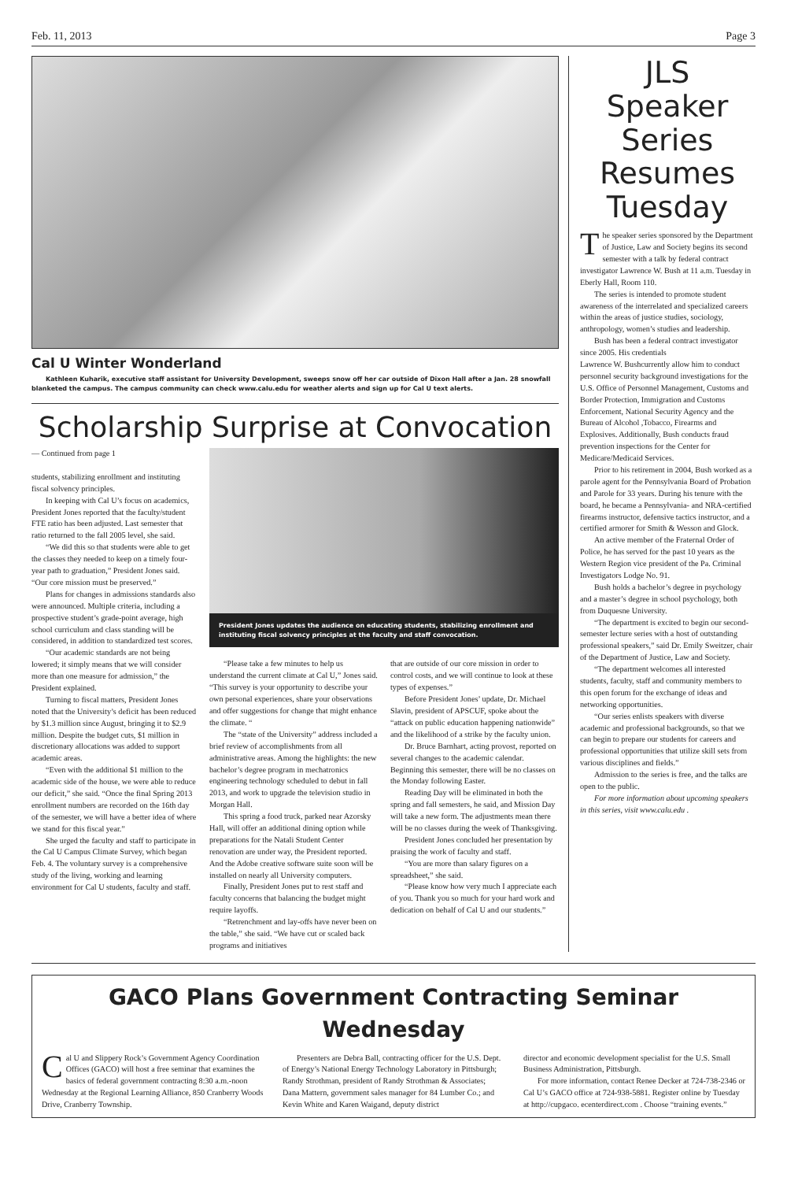Feb. 11, 2013 Page 3
Cal U Winter Wonderland
Kathleen Kuharik, executive staff assistant for University Development, sweeps snow off her car outside of Dixon Hall after a Jan. 28 snowfall blanketed the campus. The campus community can check www.calu.edu for weather alerts and sign up for Cal U text alerts.
Scholarship Surprise at Convocation
— Continued from page 1
students, stabilizing enrollment and instituting fiscal solvency principles.
In keeping with Cal U’s focus on academics, President Jones reported that the faculty/student FTE ratio has been adjusted. Last semester that ratio returned to the fall 2005 level, she said.
“We did this so that students were able to get the classes they needed to keep on a timely four-year path to graduation,” President Jones said. “Our core mission must be preserved.”
Plans for changes in admissions standards also were announced. Multiple criteria, including a prospective student’s grade-point average, high school curriculum and class standing will be considered, in addition to standardized test scores.
“Our academic standards are not being lowered; it simply means that we will consider more than one measure for admission,” the President explained.
Turning to fiscal matters, President Jones noted that the University’s deficit has been reduced by $1.3 million since August, bringing it to $2.9 million. Despite the budget cuts, $1 million in discretionary allocations was added to support academic areas.
“Even with the additional $1 million to the academic side of the house, we were able to reduce our deficit,” she said. “Once the final Spring 2013 enrollment numbers are recorded on the 16th day of the semester, we will have a better idea of where we stand for this fiscal year.”
She urged the faculty and staff to participate in the Cal U Campus Climate Survey, which began Feb. 4. The voluntary survey is a comprehensive study of the living, working and learning environment for Cal U students, faculty and staff.
President Jones updates the audience on educating students, stabilizing enrollment and instituting fiscal solvency principles at the faculty and staff convocation.
“Please take a few minutes to help us understand the current climate at Cal U,” Jones said. “This survey is your opportunity to describe your own personal experiences, share your observations and offer suggestions for change that might enhance the climate. “
The “state of the University” address included a brief review of accomplishments from all administrative areas. Among the highlights: the new bachelor’s degree program in mechatronics engineering technology scheduled to debut in fall 2013, and work to upgrade the television studio in Morgan Hall.
This spring a food truck, parked near Azorsky Hall, will offer an additional dining option while preparations for the Natali Student Center renovation are under way, the President reported. And the Adobe creative software suite soon will be installed on nearly all University computers.
Finally, President Jones put to rest staff and faculty concerns that balancing the budget might require layoffs.
“Retrenchment and lay-offs have never been on the table,” she said. “We have cut or scaled back programs and initiatives
that are outside of our core mission in order to control costs, and we will continue to look at these types of expenses.”
Before President Jones’ update, Dr. Michael Slavin, president of APSCUF, spoke about the “attack on public education happening nationwide” and the likelihood of a strike by the faculty union.
Dr. Bruce Barnhart, acting provost, reported on several changes to the academic calendar. Beginning this semester, there will be no classes on the Monday following Easter.
Reading Day will be eliminated in both the spring and fall semesters, he said, and Mission Day will take a new form. The adjustments mean there will be no classes during the week of Thanksgiving.
President Jones concluded her presentation by praising the work of faculty and staff.
“You are more than salary figures on a spreadsheet,” she said.
“Please know how very much I appreciate each of you. Thank you so much for your hard work and dedication on behalf of Cal U and our students.”
JLS Speaker Series Resumes Tuesday
The speaker series sponsored by the Department of Justice, Law and Society begins its second semester with a talk by federal contract investigator Lawrence W. Bush at 11 a.m. Tuesday in Eberly Hall, Room 110.
The series is intended to promote student awareness of the interrelated and specialized careers within the areas of justice studies, sociology, anthropology, women’s studies and leadership.
Bush has been a federal contract investigator since 2005. His credentials
Lawrence W. Bush currently allow him to conduct personnel security background investigations for the U.S. Office of Personnel Management, Customs and Border Protection, Immigration and Customs Enforcement, National Security Agency and the Bureau of Alcohol ,Tobacco, Firearms and Explosives. Additionally, Bush conducts fraud prevention inspections for the Center for Medicare/Medicaid Services.
Prior to his retirement in 2004, Bush worked as a parole agent for the Pennsylvania Board of Probation and Parole for 33 years. During his tenure with the board, he became a Pennsylvania- and NRA-certified firearms instructor, defensive tactics instructor, and a certified armorer for Smith & Wesson and Glock.
An active member of the Fraternal Order of Police, he has served for the past 10 years as the Western Region vice president of the Pa. Criminal Investigators Lodge No. 91.
Bush holds a bachelor’s degree in psychology and a master’s degree in school psychology, both from Duquesne University.
“The department is excited to begin our second-semester lecture series with a host of outstanding professional speakers,” said Dr. Emily Sweitzer, chair of the Department of Justice, Law and Society.
“The department welcomes all interested students, faculty, staff and community members to this open forum for the exchange of ideas and networking opportunities.
“Our series enlists speakers with diverse academic and professional backgrounds, so that we can begin to prepare our students for careers and professional opportunities that utilize skill sets from various disciplines and fields.”
Admission to the series is free, and the talks are open to the public.
For more information about upcoming speakers in this series, visit www.calu.edu .
GACO Plans Government Contracting Seminar Wednesday
Cal U and Slippery Rock’s Government Agency Coordination Offices (GACO) will host a free seminar that examines the basics of federal government contracting 8:30 a.m.-noon Wednesday at the Regional Learning Alliance, 850 Cranberry Woods Drive, Cranberry Township.
Presenters are Debra Ball, contracting officer for the U.S. Dept. of Energy’s National Energy Technology Laboratory in Pittsburgh; Randy Strothman, president of Randy Strothman & Associates; Dana Mattern, government sales manager for 84 Lumber Co.; and Kevin White and Karen Waigand, deputy district
director and economic development specialist for the U.S. Small Business Administration, Pittsburgh.
For more information, contact Renee Decker at 724-738-2346 or Cal U’s GACO office at 724-938-5881. Register online by Tuesday at http://cupgaco. ecenterdirect.com . Choose “training events.”